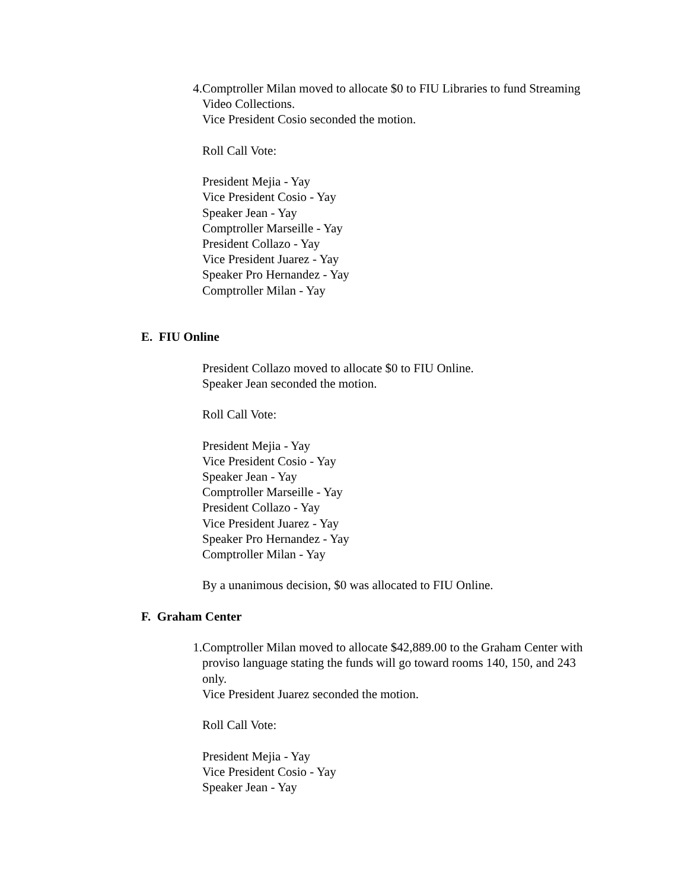4. Comptroller Milan moved to allocate $0 to FIU Libraries to fund Streaming Video Collections.
Vice President Cosio seconded the motion.
Roll Call Vote:
President Mejia - Yay
Vice President Cosio - Yay
Speaker Jean - Yay
Comptroller Marseille - Yay
President Collazo - Yay
Vice President Juarez - Yay
Speaker Pro Hernandez - Yay
Comptroller Milan - Yay
E. FIU Online
President Collazo moved to allocate $0 to FIU Online.
Speaker Jean seconded the motion.
Roll Call Vote:
President Mejia - Yay
Vice President Cosio - Yay
Speaker Jean - Yay
Comptroller Marseille - Yay
President Collazo - Yay
Vice President Juarez - Yay
Speaker Pro Hernandez - Yay
Comptroller Milan - Yay
By a unanimous decision, $0 was allocated to FIU Online.
F. Graham Center
1. Comptroller Milan moved to allocate $42,889.00 to the Graham Center with proviso language stating the funds will go toward rooms 140, 150, and 243 only.
Vice President Juarez seconded the motion.
Roll Call Vote:
President Mejia - Yay
Vice President Cosio - Yay
Speaker Jean - Yay